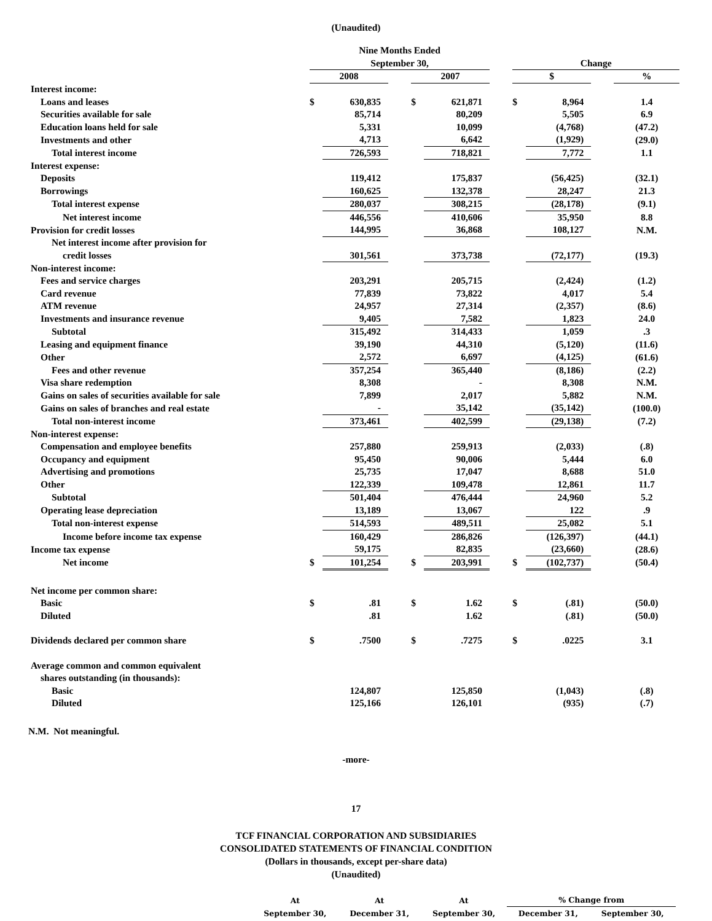(Unaudited)
| | Nine Months Ended | | | | | | | | | |
| --- | --- | --- | --- | --- | --- | --- | --- | --- | --- | --- |
| | September 30, | | | | | | Change | | | |
| | 2008 | | | 2007 | | | $ | | | % |
| Interest income: | | | | | | | | | | |
| Loans and leases | $ | 630,835 | | $ | 621,871 | | $ | 8,964 | | 1.4 |
| Securities available for sale | | 85,714 | | | 80,209 | | | 5,505 | | 6.9 |
| Education loans held for sale | | 5,331 | | | 10,099 | | | (4,768) | | (47.2) |
| Investments and other | | 4,713 | | | 6,642 | | | (1,929) | | (29.0) |
| Total interest income | | 726,593 | | | 718,821 | | | 7,772 | | 1.1 |
| Interest expense: | | | | | | | | | | |
| Deposits | | 119,412 | | | 175,837 | | | (56,425) | | (32.1) |
| Borrowings | | 160,625 | | | 132,378 | | | 28,247 | | 21.3 |
| Total interest expense | | 280,037 | | | 308,215 | | | (28,178) | | (9.1) |
| Net interest income | | 446,556 | | | 410,606 | | | 35,950 | | 8.8 |
| Provision for credit losses | | 144,995 | | | 36,868 | | | 108,127 | | N.M. |
| Net interest income after provision for | | | | | | | | | | |
| credit losses | | 301,561 | | | 373,738 | | | (72,177) | | (19.3) |
| Non-interest income: | | | | | | | | | | |
| Fees and service charges | | 203,291 | | | 205,715 | | | (2,424) | | (1.2) |
| Card revenue | | 77,839 | | | 73,822 | | | 4,017 | | 5.4 |
| ATM revenue | | 24,957 | | | 27,314 | | | (2,357) | | (8.6) |
| Investments and insurance revenue | | 9,405 | | | 7,582 | | | 1,823 | | 24.0 |
| Subtotal | | 315,492 | | | 314,433 | | | 1,059 | | .3 |
| Leasing and equipment finance | | 39,190 | | | 44,310 | | | (5,120) | | (11.6) |
| Other | | 2,572 | | | 6,697 | | | (4,125) | | (61.6) |
| Fees and other revenue | | 357,254 | | | 365,440 | | | (8,186) | | (2.2) |
| Visa share redemption | | 8,308 | | | - | | | 8,308 | | N.M. |
| Gains on sales of securities available for sale | | 7,899 | | | 2,017 | | | 5,882 | | N.M. |
| Gains on sales of branches and real estate | | - | | | 35,142 | | | (35,142) | | (100.0) |
| Total non-interest income | | 373,461 | | | 402,599 | | | (29,138) | | (7.2) |
| Non-interest expense: | | | | | | | | | | |
| Compensation and employee benefits | | 257,880 | | | 259,913 | | | (2,033) | | (.8) |
| Occupancy and equipment | | 95,450 | | | 90,006 | | | 5,444 | | 6.0 |
| Advertising and promotions | | 25,735 | | | 17,047 | | | 8,688 | | 51.0 |
| Other | | 122,339 | | | 109,478 | | | 12,861 | | 11.7 |
| Subtotal | | 501,404 | | | 476,444 | | | 24,960 | | 5.2 |
| Operating lease depreciation | | 13,189 | | | 13,067 | | | 122 | | .9 |
| Total non-interest expense | | 514,593 | | | 489,511 | | | 25,082 | | 5.1 |
| Income before income tax expense | | 160,429 | | | 286,826 | | | (126,397) | | (44.1) |
| Income tax expense | | 59,175 | | | 82,835 | | | (23,660) | | (28.6) |
| Net income | $ | 101,254 | | $ | 203,991 | | $ | (102,737) | | (50.4) |
| Net income per common share: | | | | | | | | | | |
| Basic | $ | .81 | | $ | 1.62 | | $ | (.81) | | (50.0) |
| Diluted | | .81 | | | 1.62 | | | (.81) | | (50.0) |
| Dividends declared per common share | $ | .7500 | | $ | .7275 | | $ | .0225 | | 3.1 |
| Average common and common equivalent | | | | | | | | | | |
| shares outstanding (in thousands): | | | | | | | | | | |
| Basic | | 124,807 | | | 125,850 | | | (1,043) | | (.8) |
| Diluted | | 125,166 | | | 126,101 | | | (935) | | (.7) |
N.M. Not meaningful.
-more-
17
TCF FINANCIAL CORPORATION AND SUBSIDIARIES
CONSOLIDATED STATEMENTS OF FINANCIAL CONDITION
(Dollars in thousands, except per-share data)
(Unaudited)
| At | At | At | % Change from | |
| --- | --- | --- | --- | --- |
| September 30, | December 31, | September 30, | December 31, | September 30, |